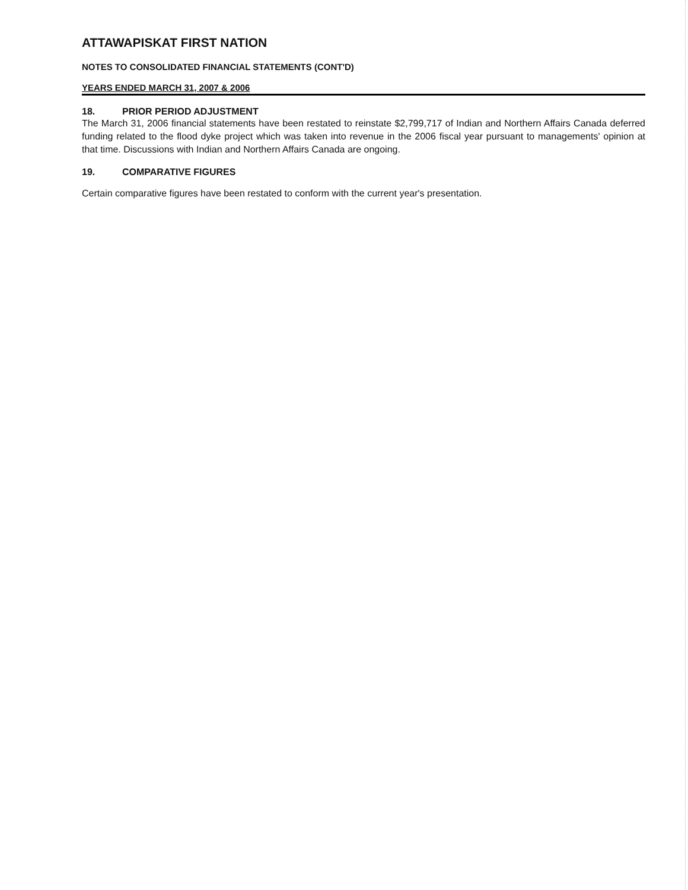ATTAWAPISKAT FIRST NATION
NOTES TO CONSOLIDATED FINANCIAL STATEMENTS (CONT'D)
YEARS ENDED MARCH 31, 2007 & 2006
18. PRIOR PERIOD ADJUSTMENT
The March 31, 2006 financial statements have been restated to reinstate $2,799,717 of Indian and Northern Affairs Canada deferred funding related to the flood dyke project which was taken into revenue in the 2006 fiscal year pursuant to managements' opinion at that time. Discussions with Indian and Northern Affairs Canada are ongoing.
19. COMPARATIVE FIGURES
Certain comparative figures have been restated to conform with the current year's presentation.